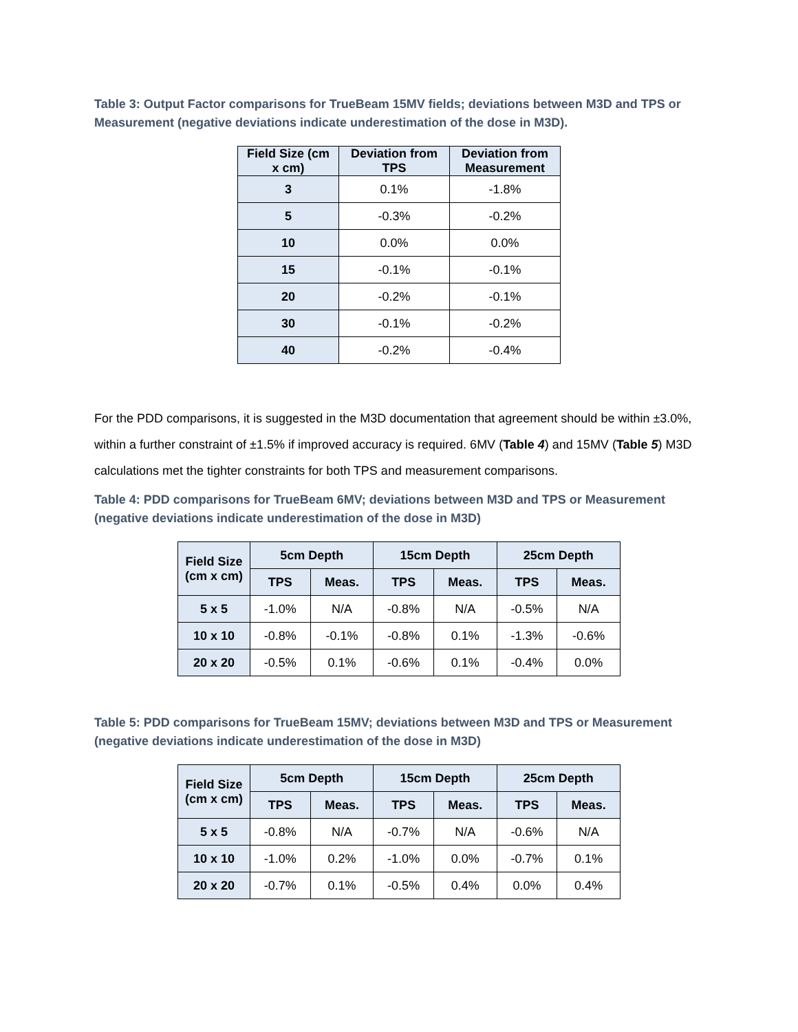Table 3: Output Factor comparisons for TrueBeam 15MV fields; deviations between M3D and TPS or Measurement (negative deviations indicate underestimation of the dose in M3D).
| Field Size (cm x cm) | Deviation from TPS | Deviation from Measurement |
| --- | --- | --- |
| 3 | 0.1% | -1.8% |
| 5 | -0.3% | -0.2% |
| 10 | 0.0% | 0.0% |
| 15 | -0.1% | -0.1% |
| 20 | -0.2% | -0.1% |
| 30 | -0.1% | -0.2% |
| 40 | -0.2% | -0.4% |
For the PDD comparisons, it is suggested in the M3D documentation that agreement should be within ±3.0%, within a further constraint of ±1.5% if improved accuracy is required. 6MV (Table 4) and 15MV (Table 5) M3D calculations met the tighter constraints for both TPS and measurement comparisons.
Table 4: PDD comparisons for TrueBeam 6MV; deviations between M3D and TPS or Measurement (negative deviations indicate underestimation of the dose in M3D)
| Field Size (cm x cm) | 5cm Depth | | 15cm Depth | | 25cm Depth | |
| --- | --- | --- | --- | --- | --- | --- |
| | TPS | Meas. | TPS | Meas. | TPS | Meas. |
| 5 x 5 | -1.0% | N/A | -0.8% | N/A | -0.5% | N/A |
| 10 x 10 | -0.8% | -0.1% | -0.8% | 0.1% | -1.3% | -0.6% |
| 20 x 20 | -0.5% | 0.1% | -0.6% | 0.1% | -0.4% | 0.0% |
Table 5: PDD comparisons for TrueBeam 15MV; deviations between M3D and TPS or Measurement (negative deviations indicate underestimation of the dose in M3D)
| Field Size (cm x cm) | 5cm Depth | | 15cm Depth | | 25cm Depth | |
| --- | --- | --- | --- | --- | --- | --- |
| | TPS | Meas. | TPS | Meas. | TPS | Meas. |
| 5 x 5 | -0.8% | N/A | -0.7% | N/A | -0.6% | N/A |
| 10 x 10 | -1.0% | 0.2% | -1.0% | 0.0% | -0.7% | 0.1% |
| 20 x 20 | -0.7% | 0.1% | -0.5% | 0.4% | 0.0% | 0.4% |